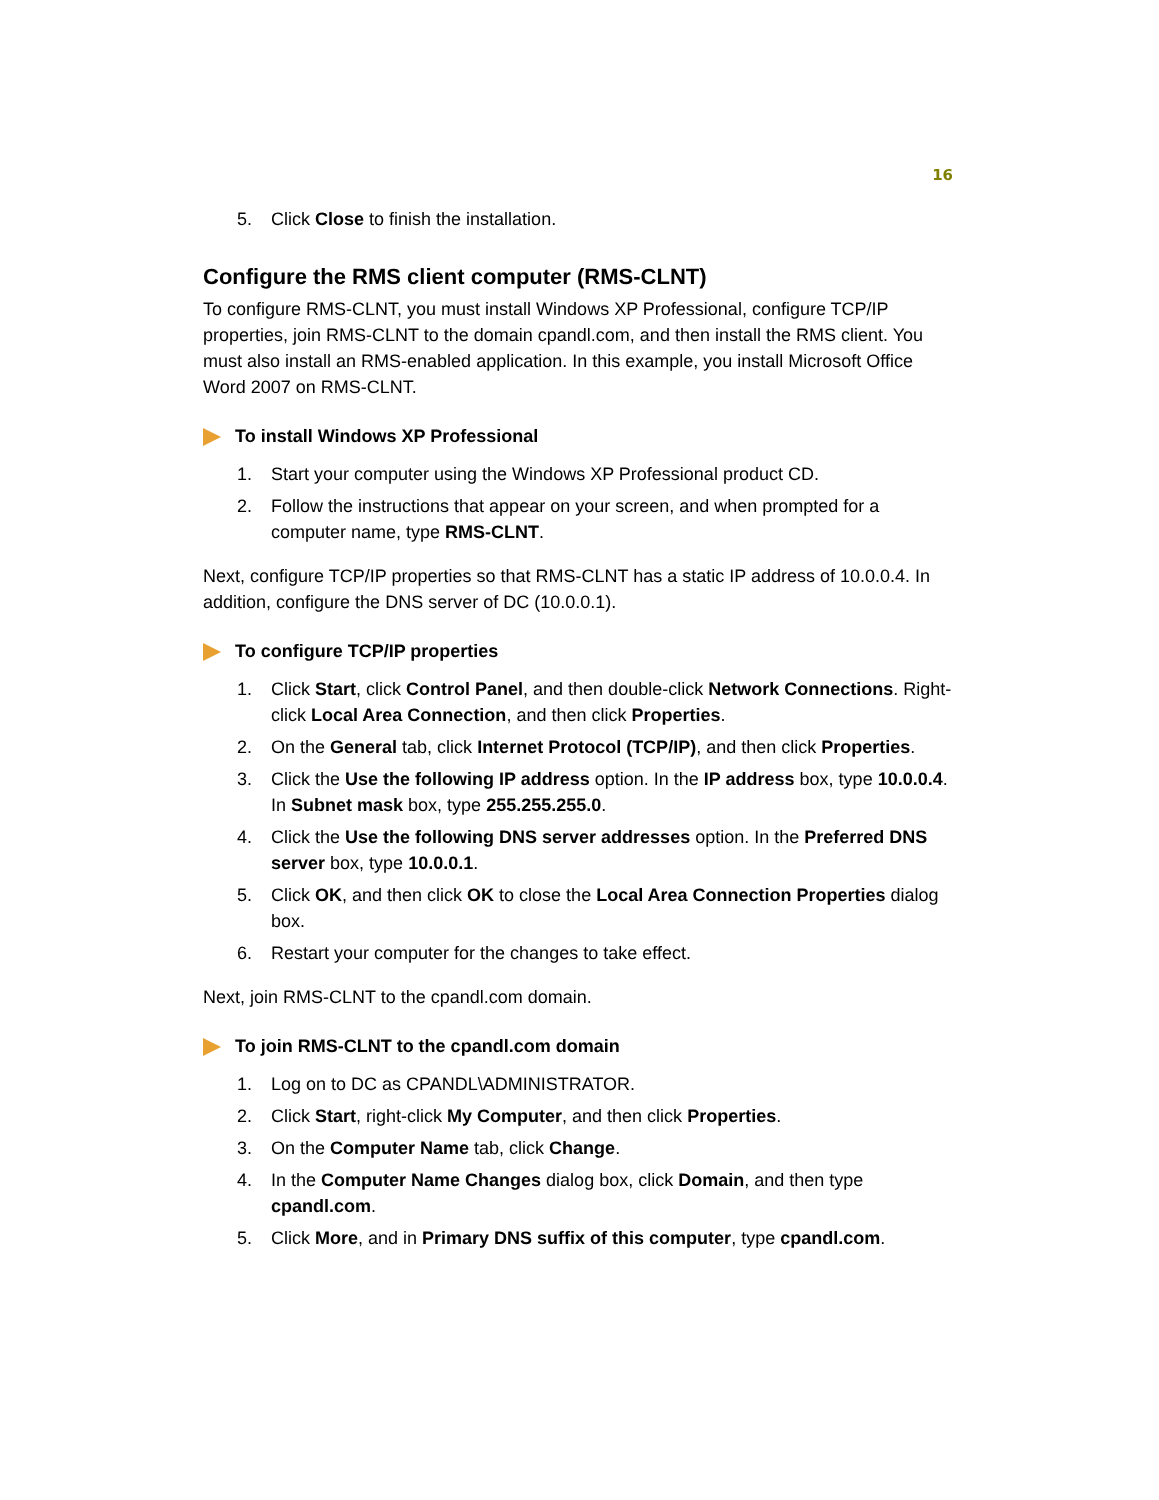16
5. Click Close to finish the installation.
Configure the RMS client computer (RMS-CLNT)
To configure RMS-CLNT, you must install Windows XP Professional, configure TCP/IP properties, join RMS-CLNT to the domain cpandl.com, and then install the RMS client. You must also install an RMS-enabled application. In this example, you install Microsoft Office Word 2007 on RMS-CLNT.
To install Windows XP Professional
1. Start your computer using the Windows XP Professional product CD.
2. Follow the instructions that appear on your screen, and when prompted for a computer name, type RMS-CLNT.
Next, configure TCP/IP properties so that RMS-CLNT has a static IP address of 10.0.0.4. In addition, configure the DNS server of DC (10.0.0.1).
To configure TCP/IP properties
1. Click Start, click Control Panel, and then double-click Network Connections. Right-click Local Area Connection, and then click Properties.
2. On the General tab, click Internet Protocol (TCP/IP), and then click Properties.
3. Click the Use the following IP address option. In the IP address box, type 10.0.0.4. In Subnet mask box, type 255.255.255.0.
4. Click the Use the following DNS server addresses option. In the Preferred DNS server box, type 10.0.0.1.
5. Click OK, and then click OK to close the Local Area Connection Properties dialog box.
6. Restart your computer for the changes to take effect.
Next, join RMS-CLNT to the cpandl.com domain.
To join RMS-CLNT to the cpandl.com domain
1. Log on to DC as CPANDL\ADMINISTRATOR.
2. Click Start, right-click My Computer, and then click Properties.
3. On the Computer Name tab, click Change.
4. In the Computer Name Changes dialog box, click Domain, and then type cpandl.com.
5. Click More, and in Primary DNS suffix of this computer, type cpandl.com.